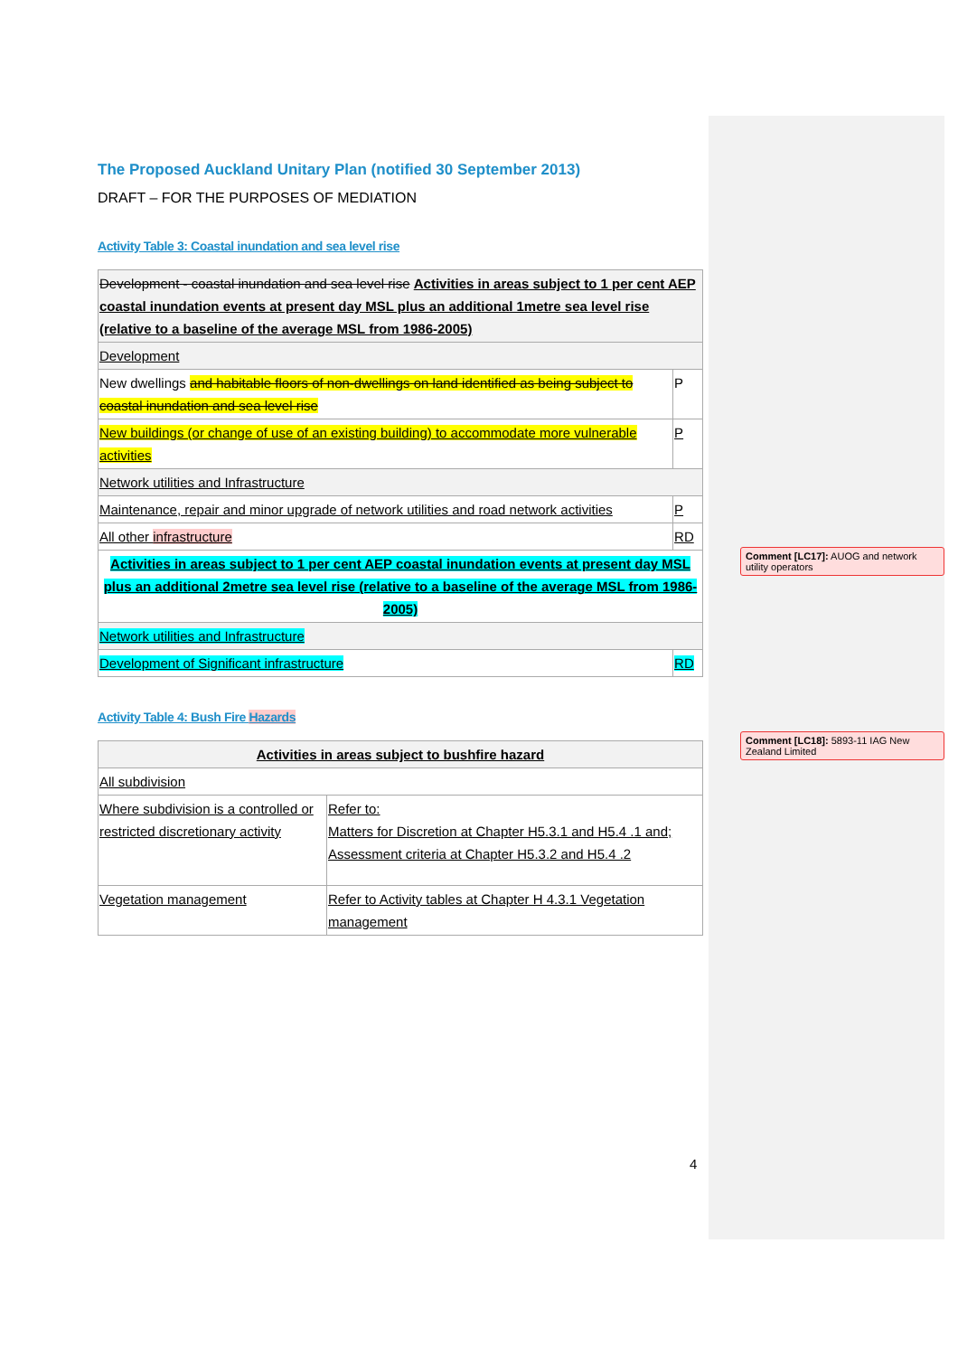The Proposed Auckland Unitary Plan (notified 30 September 2013)
DRAFT – FOR THE PURPOSES OF MEDIATION
Activity Table 3: Coastal inundation and sea level rise
| Development - coastal inundation and sea level rise Activities in areas subject to 1 per cent AEP coastal inundation events at present day MSL plus an additional 1metre sea level rise (relative to a baseline of the average MSL from 1986-2005) | |
| Development | |
| New dwellings and habitable floors of non-dwellings on land identified as being subject to coastal inundation and sea level rise | P |
| New buildings (or change of use of an existing building) to accommodate more vulnerable activities | P |
| Network utilities and Infrastructure | |
| Maintenance, repair and minor upgrade of network utilities and road network activities | P |
| All other infrastructure | RD |
| Activities in areas subject to 1 per cent AEP coastal inundation events at present day MSL plus an additional 2metre sea level rise (relative to a baseline of the average MSL from 1986-2005) | |
| Network utilities and Infrastructure | |
| Development of Significant infrastructure | RD |
Activity Table 4: Bush Fire Hazards
| Activities in areas subject to bushfire hazard | |
| All subdivision | |
| Where subdivision is a controlled or restricted discretionary activity | Refer to: Matters for Discretion at Chapter H5.3.1 and H5.4 .1 and; Assessment criteria at Chapter H5.3.2 and H5.4 .2 |
| Vegetation management | Refer to Activity tables at Chapter H 4.3.1 Vegetation management |
Comment [LC17]: AUOG and network utility operators
Comment [LC18]: 5893-11 IAG New Zealand Limited
4